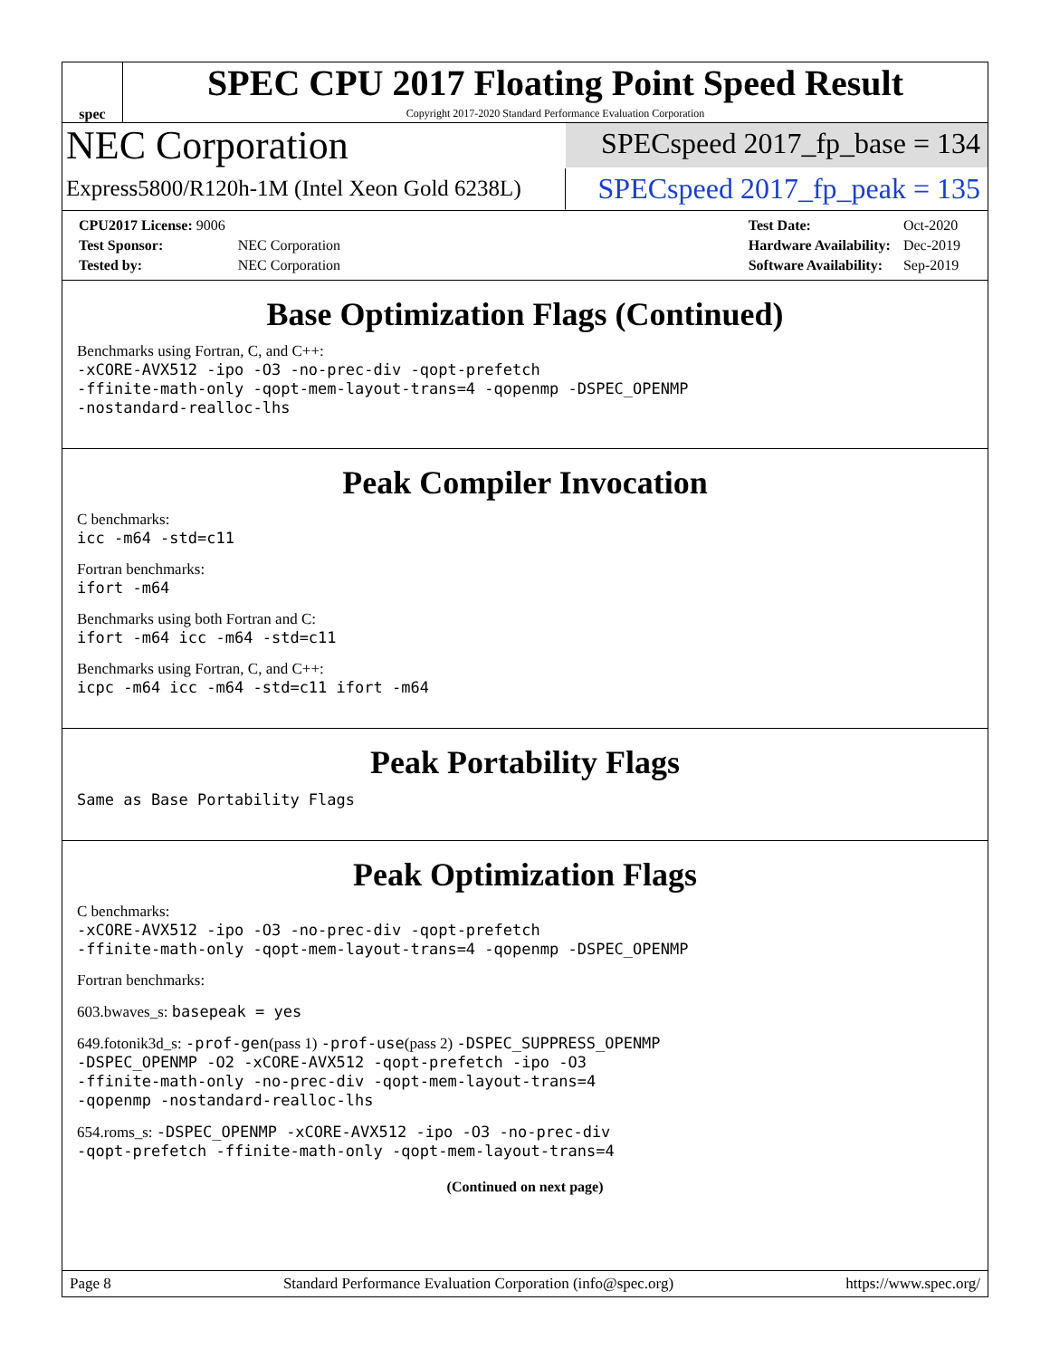spec
SPEC CPU 2017 Floating Point Speed Result
Copyright 2017-2020 Standard Performance Evaluation Corporation
NEC Corporation
SPECspeed 2017_fp_base = 134
Express5800/R120h-1M (Intel Xeon Gold 6238L)
SPECspeed 2017_fp_peak = 135
| CPU2017 License: 9006 | |
| Test Sponsor: | NEC Corporation |
| Tested by: | NEC Corporation |
| Test Date: | Oct-2020 |
| Hardware Availability: | Dec-2019 |
| Software Availability: | Sep-2019 |
Base Optimization Flags (Continued)
Benchmarks using Fortran, C, and C++:
-xCORE-AVX512 -ipo -O3 -no-prec-div -qopt-prefetch
-ffinite-math-only -qopt-mem-layout-trans=4 -qopenmp -DSPEC_OPENMP
-nostandard-realloc-lhs
Peak Compiler Invocation
C benchmarks:
icc -m64 -std=c11
Fortran benchmarks:
ifort -m64
Benchmarks using both Fortran and C:
ifort -m64 icc -m64 -std=c11
Benchmarks using Fortran, C, and C++:
icpc -m64 icc -m64 -std=c11 ifort -m64
Peak Portability Flags
Same as Base Portability Flags
Peak Optimization Flags
C benchmarks:
-xCORE-AVX512 -ipo -O3 -no-prec-div -qopt-prefetch
-ffinite-math-only -qopt-mem-layout-trans=4 -qopenmp -DSPEC_OPENMP
Fortran benchmarks:
603.bwaves_s: basepeak = yes
649.fotonik3d_s: -prof-gen(pass 1) -prof-use(pass 2) -DSPEC_SUPPRESS_OPENMP
-DSPEC_OPENMP -O2 -xCORE-AVX512 -qopt-prefetch -ipo -O3
-ffinite-math-only -no-prec-div -qopt-mem-layout-trans=4
-qopenmp -nostandard-realloc-lhs
654.roms_s: -DSPEC_OPENMP -xCORE-AVX512 -ipo -O3 -no-prec-div
-qopt-prefetch -ffinite-math-only -qopt-mem-layout-trans=4
(Continued on next page)
Page 8 Standard Performance Evaluation Corporation (info@spec.org) https://www.spec.org/